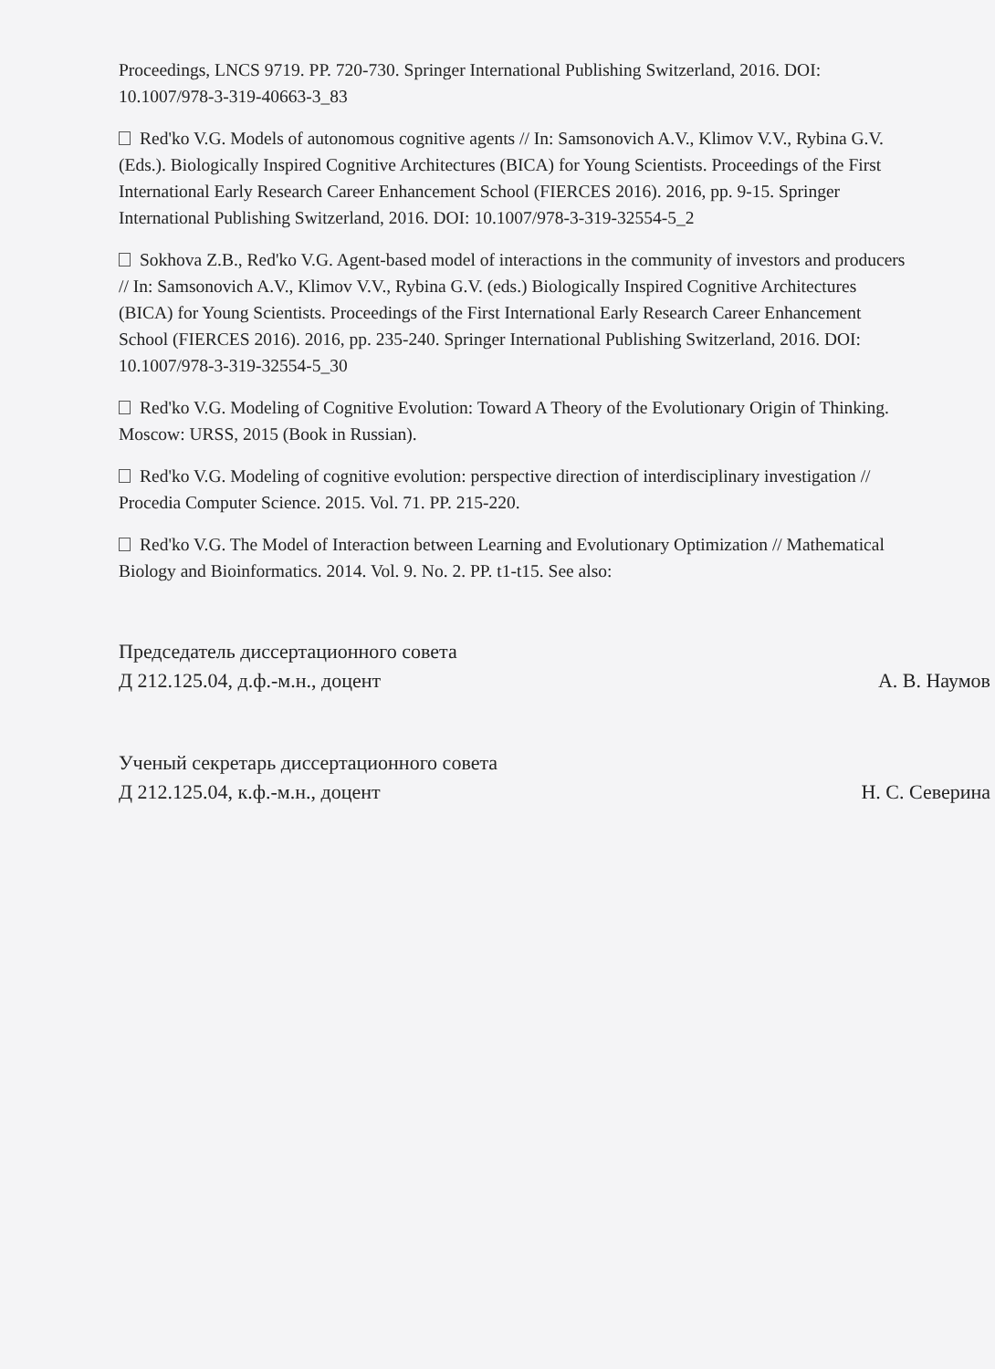Proceedings, LNCS 9719. PP. 720-730. Springer International Publishing Switzerland, 2016. DOI: 10.1007/978-3-319-40663-3_83
Red'ko V.G. Models of autonomous cognitive agents // In: Samsonovich A.V., Klimov V.V., Rybina G.V. (Eds.). Biologically Inspired Cognitive Architectures (BICA) for Young Scientists. Proceedings of the First International Early Research Career Enhancement School (FIERCES 2016). 2016, pp. 9-15. Springer International Publishing Switzerland, 2016. DOI: 10.1007/978-3-319-32554-5_2
Sokhova Z.B., Red'ko V.G. Agent-based model of interactions in the community of investors and producers // In: Samsonovich A.V., Klimov V.V., Rybina G.V. (eds.) Biologically Inspired Cognitive Architectures (BICA) for Young Scientists. Proceedings of the First International Early Research Career Enhancement School (FIERCES 2016). 2016, pp. 235-240. Springer International Publishing Switzerland, 2016. DOI: 10.1007/978-3-319-32554-5_30
Red'ko V.G. Modeling of Cognitive Evolution: Toward A Theory of the Evolutionary Origin of Thinking. Moscow: URSS, 2015 (Book in Russian).
Red'ko V.G. Modeling of cognitive evolution: perspective direction of interdisciplinary investigation // Procedia Computer Science. 2015. Vol. 71. PP. 215-220.
Red'ko V.G. The Model of Interaction between Learning and Evolutionary Optimization // Mathematical Biology and Bioinformatics. 2014. Vol. 9. No. 2. PP. t1-t15. See also:
Председатель диссертационного совета
Д 212.125.04, д.ф.-м.н., доцент
А. В. Наумов
Ученый секретарь диссертационного совета
Д 212.125.04, к.ф.-м.н., доцент
Н. С. Северина